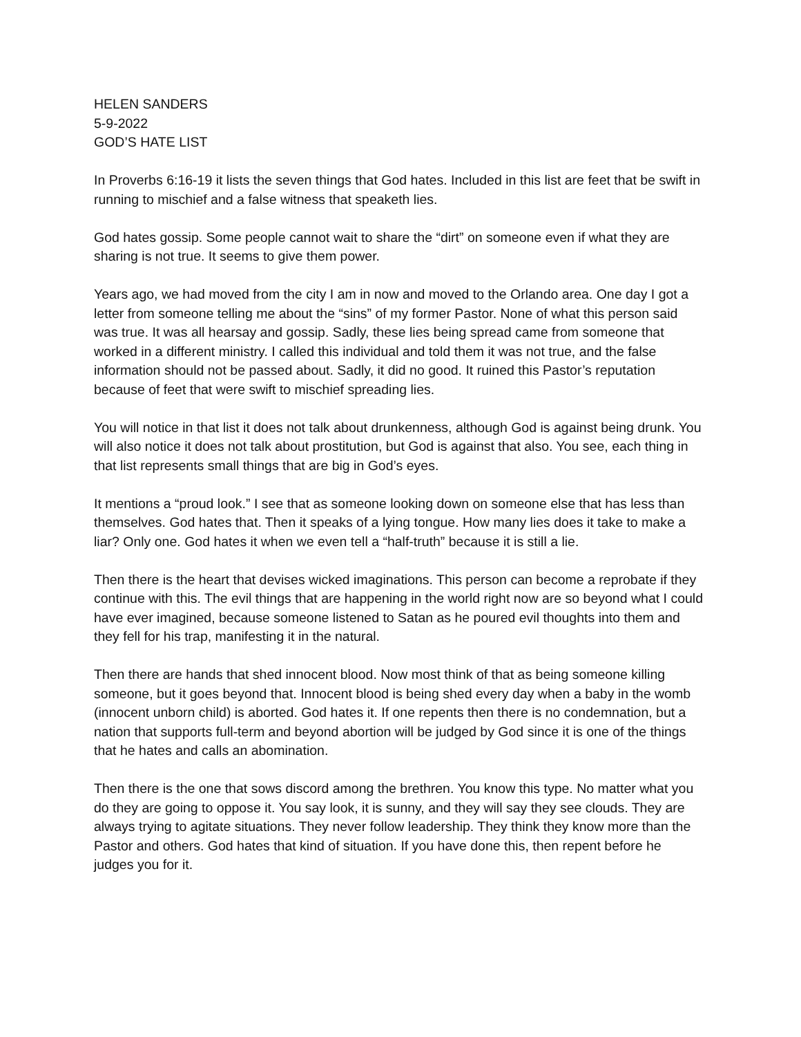HELEN SANDERS
5-9-2022
GOD’S HATE LIST
In Proverbs 6:16-19 it lists the seven things that God hates. Included in this list are feet that be swift in running to mischief and a false witness that speaketh lies.
God hates gossip. Some people cannot wait to share the “dirt” on someone even if what they are sharing is not true. It seems to give them power.
Years ago, we had moved from the city I am in now and moved to the Orlando area. One day I got a letter from someone telling me about the “sins” of my former Pastor. None of what this person said was true. It was all hearsay and gossip. Sadly, these lies being spread came from someone that worked in a different ministry. I called this individual and told them it was not true, and the false information should not be passed about. Sadly, it did no good. It ruined this Pastor’s reputation because of feet that were swift to mischief spreading lies.
You will notice in that list it does not talk about drunkenness, although God is against being drunk. You will also notice it does not talk about prostitution, but God is against that also. You see, each thing in that list represents small things that are big in God’s eyes.
It mentions a “proud look.” I see that as someone looking down on someone else that has less than themselves. God hates that. Then it speaks of a lying tongue. How many lies does it take to make a liar? Only one. God hates it when we even tell a “half-truth” because it is still a lie.
Then there is the heart that devises wicked imaginations. This person can become a reprobate if they continue with this. The evil things that are happening in the world right now are so beyond what I could have ever imagined, because someone listened to Satan as he poured evil thoughts into them and they fell for his trap, manifesting it in the natural.
Then there are hands that shed innocent blood. Now most think of that as being someone killing someone, but it goes beyond that. Innocent blood is being shed every day when a baby in the womb (innocent unborn child) is aborted. God hates it. If one repents then there is no condemnation, but a nation that supports full-term and beyond abortion will be judged by God since it is one of the things that he hates and calls an abomination.
Then there is the one that sows discord among the brethren. You know this type. No matter what you do they are going to oppose it. You say look, it is sunny, and they will say they see clouds. They are always trying to agitate situations. They never follow leadership. They think they know more than the Pastor and others. God hates that kind of situation. If you have done this, then repent before he judges you for it.